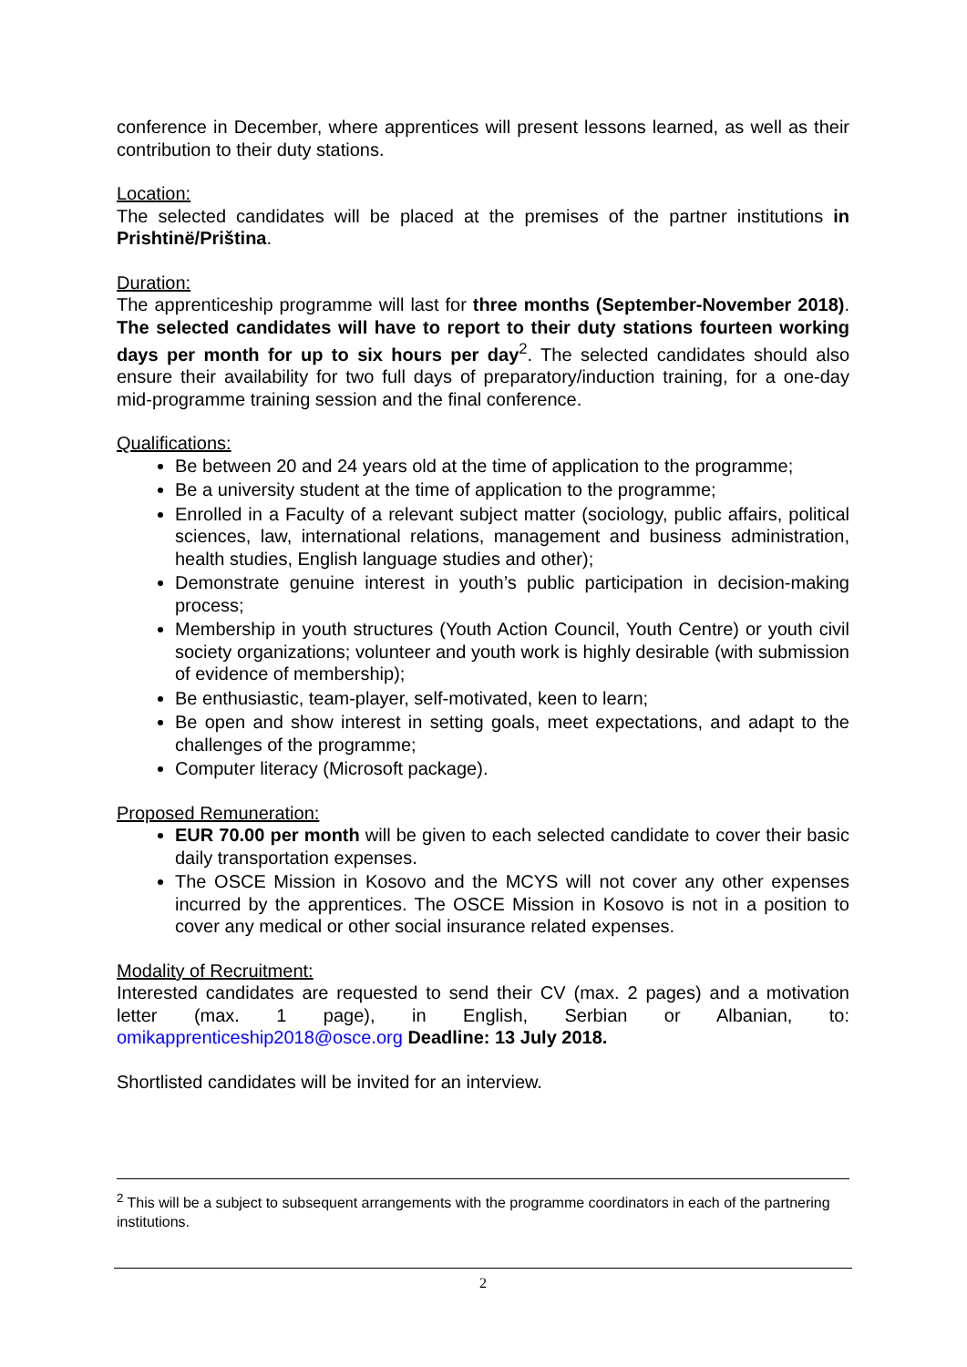conference in December, where apprentices will present lessons learned, as well as their contribution to their duty stations.
Location:
The selected candidates will be placed at the premises of the partner institutions in Prishtinë/Priština.
Duration:
The apprenticeship programme will last for three months (September-November 2018). The selected candidates will have to report to their duty stations fourteen working days per month for up to six hours per day<sup>2</sup>. The selected candidates should also ensure their availability for two full days of preparatory/induction training, for a one-day mid-programme training session and the final conference.
Qualifications:
Be between 20 and 24 years old at the time of application to the programme;
Be a university student at the time of application to the programme;
Enrolled in a Faculty of a relevant subject matter (sociology, public affairs, political sciences, law, international relations, management and business administration, health studies, English language studies and other);
Demonstrate genuine interest in youth’s public participation in decision-making process;
Membership in youth structures (Youth Action Council, Youth Centre) or youth civil society organizations; volunteer and youth work is highly desirable (with submission of evidence of membership);
Be enthusiastic, team-player, self-motivated, keen to learn;
Be open and show interest in setting goals, meet expectations, and adapt to the challenges of the programme;
Computer literacy (Microsoft package).
Proposed Remuneration:
EUR 70.00 per month will be given to each selected candidate to cover their basic daily transportation expenses.
The OSCE Mission in Kosovo and the MCYS will not cover any other expenses incurred by the apprentices. The OSCE Mission in Kosovo is not in a position to cover any medical or other social insurance related expenses.
Modality of Recruitment:
Interested candidates are requested to send their CV (max. 2 pages) and a motivation letter (max. 1 page), in English, Serbian or Albanian, to: omikapprenticeship2018@osce.org Deadline: 13 July 2018.
Shortlisted candidates will be invited for an interview.
<sup>2</sup> This will be a subject to subsequent arrangements with the programme coordinators in each of the partnering institutions.
2